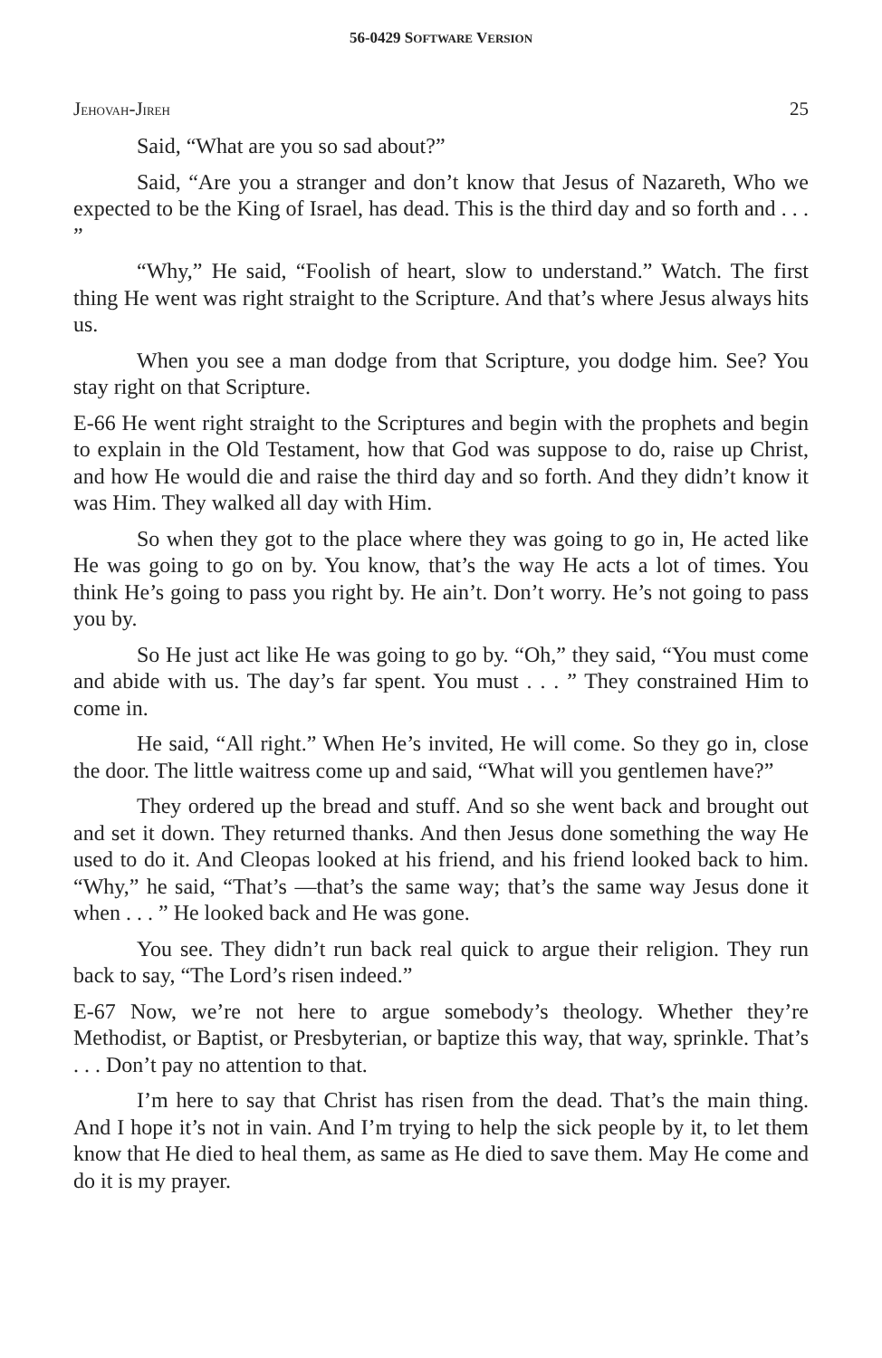56-0429 SOFTWARE VERSION
JEHOVAH-JIREH 25
Said, “What are you so sad about?”
Said, “Are you a stranger and don’t know that Jesus of Nazareth, Who we expected to be the King of Israel, has dead. This is the third day and so forth and . . . ”
“Why,” He said, “Foolish of heart, slow to understand.” Watch. The first thing He went was right straight to the Scripture. And that’s where Jesus always hits us.
When you see a man dodge from that Scripture, you dodge him. See? You stay right on that Scripture.
E-66 He went right straight to the Scriptures and begin with the prophets and begin to explain in the Old Testament, how that God was suppose to do, raise up Christ, and how He would die and raise the third day and so forth. And they didn’t know it was Him. They walked all day with Him.
So when they got to the place where they was going to go in, He acted like He was going to go on by. You know, that’s the way He acts a lot of times. You think He’s going to pass you right by. He ain’t. Don’t worry. He’s not going to pass you by.
So He just act like He was going to go by. “Oh,” they said, “You must come and abide with us. The day’s far spent. You must . . . ” They constrained Him to come in.
He said, “All right.” When He’s invited, He will come. So they go in, close the door. The little waitress come up and said, “What will you gentlemen have?”
They ordered up the bread and stuff. And so she went back and brought out and set it down. They returned thanks. And then Jesus done something the way He used to do it. And Cleopas looked at his friend, and his friend looked back to him. “Why,” he said, “That’s —that’s the same way; that’s the same way Jesus done it when . . . ” He looked back and He was gone.
You see. They didn’t run back real quick to argue their religion. They run back to say, “The Lord’s risen indeed.”
E-67 Now, we’re not here to argue somebody’s theology. Whether they’re Methodist, or Baptist, or Presbyterian, or baptize this way, that way, sprinkle. That’s . . . Don’t pay no attention to that.
I’m here to say that Christ has risen from the dead. That’s the main thing. And I hope it’s not in vain. And I’m trying to help the sick people by it, to let them know that He died to heal them, as same as He died to save them. May He come and do it is my prayer.